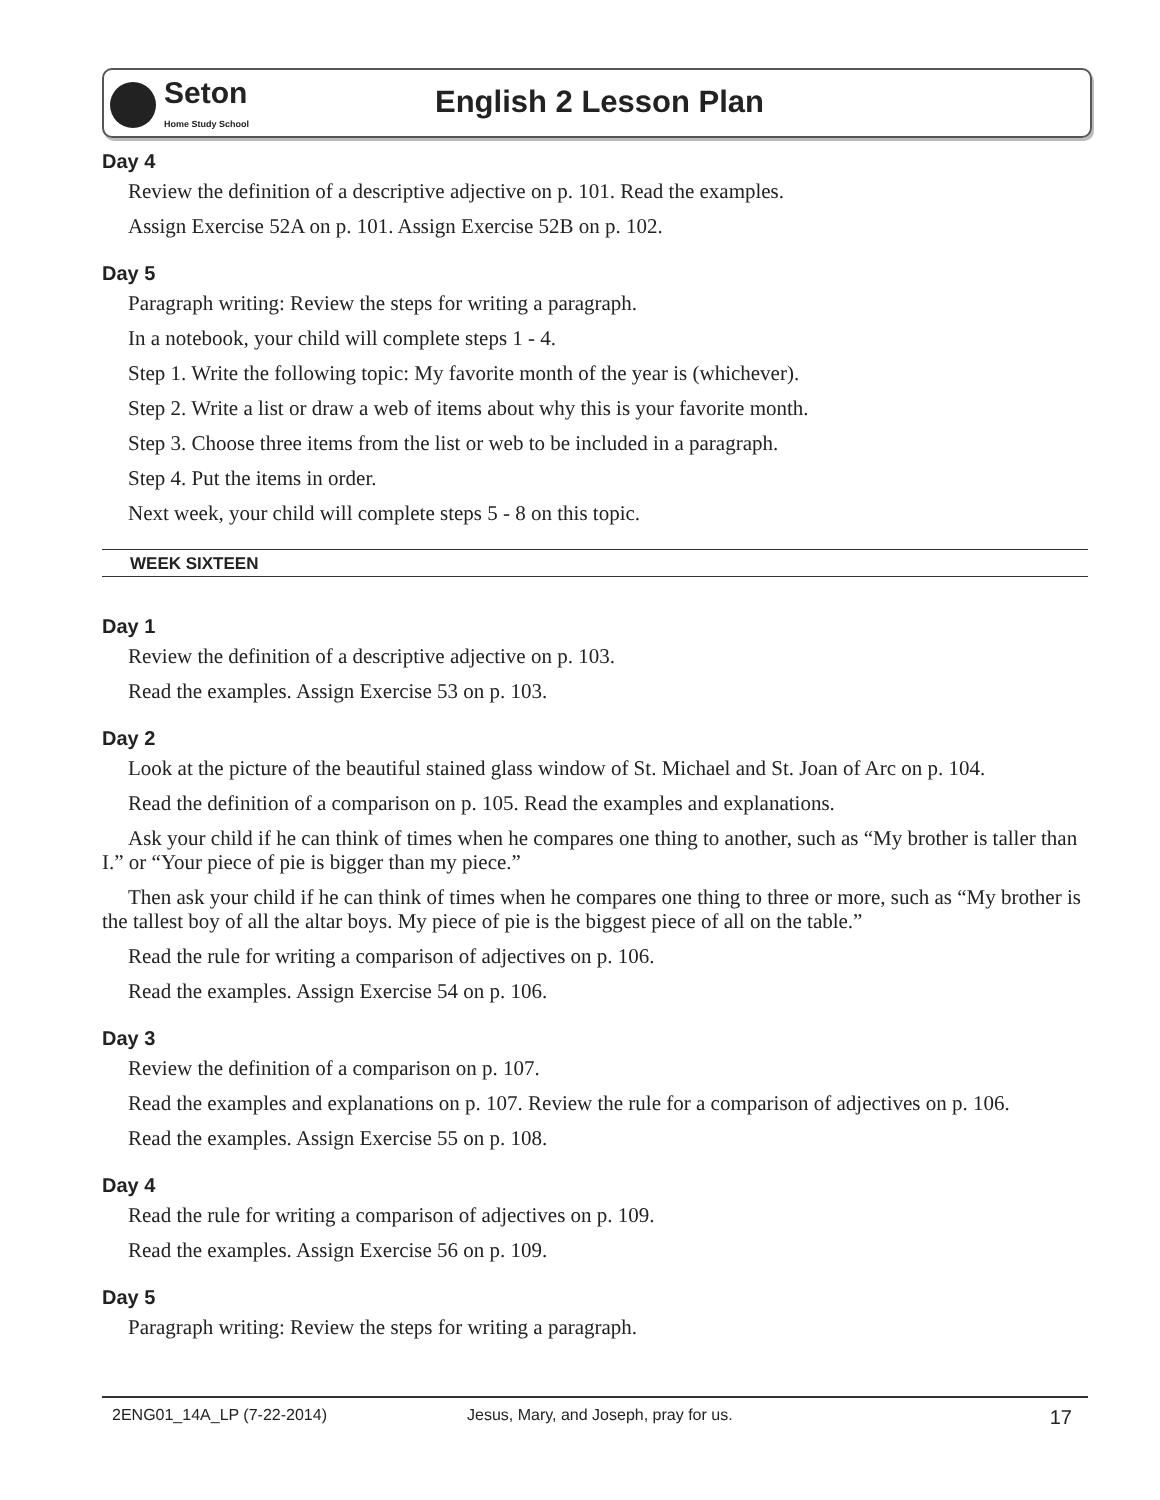Seton
Home Study School
English 2 Lesson Plan
Day 4
Review the definition of a descriptive adjective on p. 101. Read the examples.
Assign Exercise 52A on p. 101. Assign Exercise 52B on p. 102.
Day 5
Paragraph writing: Review the steps for writing a paragraph.
In a notebook, your child will complete steps 1 - 4.
Step 1. Write the following topic: My favorite month of the year is (whichever).
Step 2. Write a list or draw a web of items about why this is your favorite month.
Step 3. Choose three items from the list or web to be included in a paragraph.
Step 4. Put the items in order.
Next week, your child will complete steps 5 - 8 on this topic.
WEEK SIXTEEN
Day 1
Review the definition of a descriptive adjective on p. 103.
Read the examples. Assign Exercise 53 on p. 103.
Day 2
Look at the picture of the beautiful stained glass window of St. Michael and St. Joan of Arc on p. 104.
Read the definition of a comparison on p. 105. Read the examples and explanations.
Ask your child if he can think of times when he compares one thing to another, such as “My brother is taller than I.” or “Your piece of pie is bigger than my piece.”
Then ask your child if he can think of times when he compares one thing to three or more, such as “My brother is the tallest boy of all the altar boys. My piece of pie is the biggest piece of all on the table.”
Read the rule for writing a comparison of adjectives on p. 106.
Read the examples. Assign Exercise 54 on p. 106.
Day 3
Review the definition of a comparison on p. 107.
Read the examples and explanations on p. 107. Review the rule for a comparison of adjectives on p. 106.
Read the examples. Assign Exercise 55 on p. 108.
Day 4
Read the rule for writing a comparison of adjectives on p. 109.
Read the examples. Assign Exercise 56 on p. 109.
Day 5
Paragraph writing: Review the steps for writing a paragraph.
2ENG01_14A_LP (7-22-2014) Jesus, Mary, and Joseph, pray for us. 17